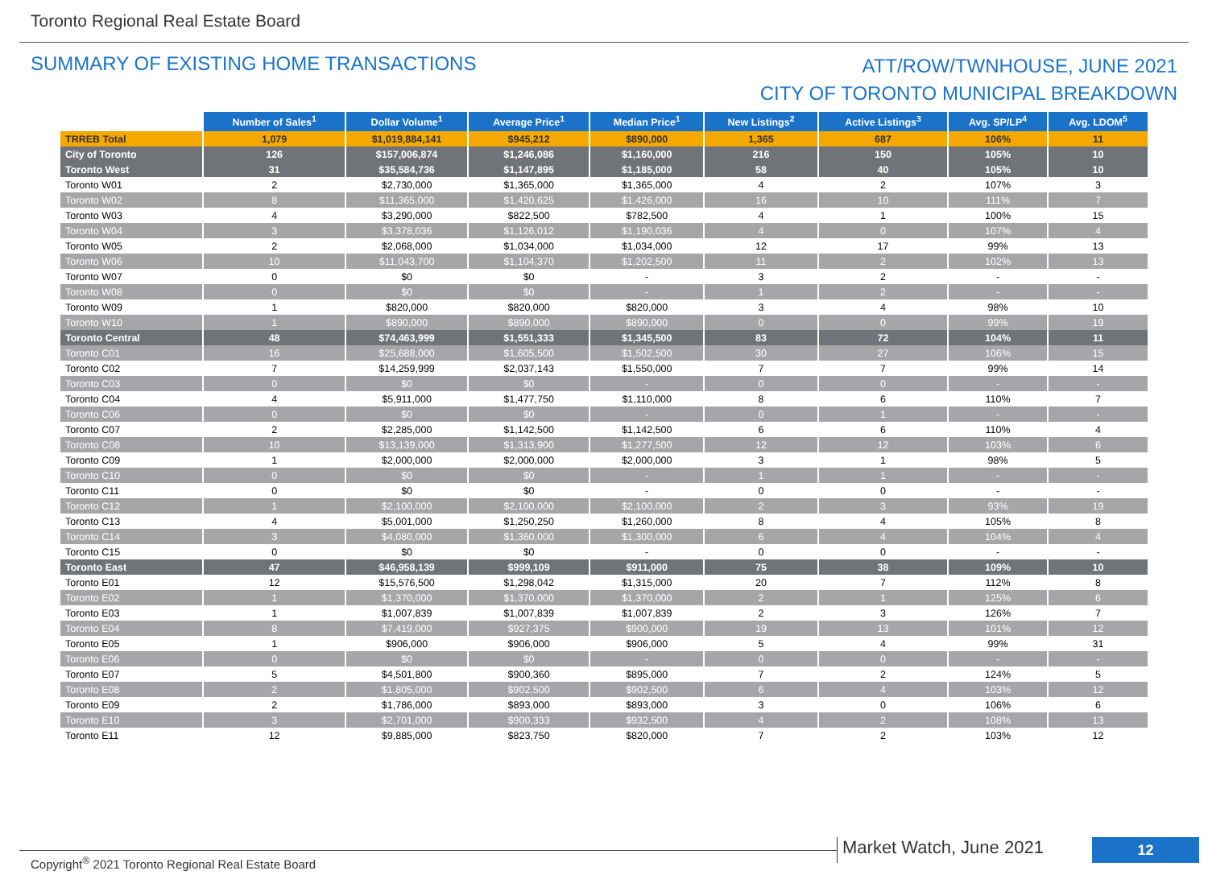Toronto Regional Real Estate Board
SUMMARY OF EXISTING HOME TRANSACTIONS
ATT/ROW/TWNHOUSE, JUNE 2021
CITY OF TORONTO MUNICIPAL BREAKDOWN
| | Number of Sales<sup>1</sup> | Dollar Volume<sup>1</sup> | Average Price<sup>1</sup> | Median Price<sup>1</sup> | New Listings<sup>2</sup> | Active Listings<sup>3</sup> | Avg. SP/LP<sup>4</sup> | Avg. LDOM<sup>5</sup> |
| TRREB Total | 1,079 | $1,019,884,141 | $945,212 | $890,000 | 1,365 | 687 | 106% | 11 |
| City of Toronto | 126 | $157,006,874 | $1,246,086 | $1,160,000 | 216 | 150 | 105% | 10 |
| Toronto West | 31 | $35,584,736 | $1,147,895 | $1,185,000 | 58 | 40 | 105% | 10 |
| Toronto W01 | 2 | $2,730,000 | $1,365,000 | $1,365,000 | 4 | 2 | 107% | 3 |
| Toronto W02 | 8 | $11,365,000 | $1,420,625 | $1,426,000 | 16 | 10 | 111% | 7 |
| Toronto W03 | 4 | $3,290,000 | $822,500 | $782,500 | 4 | 1 | 100% | 15 |
| Toronto W04 | 3 | $3,378,036 | $1,126,012 | $1,190,036 | 4 | 0 | 107% | 4 |
| Toronto W05 | 2 | $2,068,000 | $1,034,000 | $1,034,000 | 12 | 17 | 99% | 13 |
| Toronto W06 | 10 | $11,043,700 | $1,104,370 | $1,202,500 | 11 | 2 | 102% | 13 |
| Toronto W07 | 0 | $0 | $0 | - | 3 | 2 | - | - |
| Toronto W08 | 0 | $0 | $0 | - | 1 | 2 | - | - |
| Toronto W09 | 1 | $820,000 | $820,000 | $820,000 | 3 | 4 | 98% | 10 |
| Toronto W10 | 1 | $890,000 | $890,000 | $890,000 | 0 | 0 | 99% | 19 |
| Toronto Central | 48 | $74,463,999 | $1,551,333 | $1,345,500 | 83 | 72 | 104% | 11 |
| Toronto C01 | 16 | $25,688,000 | $1,605,500 | $1,502,500 | 30 | 27 | 106% | 15 |
| Toronto C02 | 7 | $14,259,999 | $2,037,143 | $1,550,000 | 7 | 7 | 99% | 14 |
| Toronto C03 | 0 | $0 | $0 | - | 0 | 0 | - | - |
| Toronto C04 | 4 | $5,911,000 | $1,477,750 | $1,110,000 | 8 | 6 | 110% | 7 |
| Toronto C06 | 0 | $0 | $0 | - | 0 | 1 | - | - |
| Toronto C07 | 2 | $2,285,000 | $1,142,500 | $1,142,500 | 6 | 6 | 110% | 4 |
| Toronto C08 | 10 | $13,139,000 | $1,313,900 | $1,277,500 | 12 | 12 | 103% | 6 |
| Toronto C09 | 1 | $2,000,000 | $2,000,000 | $2,000,000 | 3 | 1 | 98% | 5 |
| Toronto C10 | 0 | $0 | $0 | - | 1 | 1 | - | - |
| Toronto C11 | 0 | $0 | $0 | - | 0 | 0 | - | - |
| Toronto C12 | 1 | $2,100,000 | $2,100,000 | $2,100,000 | 2 | 3 | 93% | 19 |
| Toronto C13 | 4 | $5,001,000 | $1,250,250 | $1,260,000 | 8 | 4 | 105% | 8 |
| Toronto C14 | 3 | $4,080,000 | $1,360,000 | $1,300,000 | 6 | 4 | 104% | 4 |
| Toronto C15 | 0 | $0 | $0 | - | 0 | 0 | - | - |
| Toronto East | 47 | $46,958,139 | $999,109 | $911,000 | 75 | 38 | 109% | 10 |
| Toronto E01 | 12 | $15,576,500 | $1,298,042 | $1,315,000 | 20 | 7 | 112% | 8 |
| Toronto E02 | 1 | $1,370,000 | $1,370,000 | $1,370,000 | 2 | 1 | 125% | 6 |
| Toronto E03 | 1 | $1,007,839 | $1,007,839 | $1,007,839 | 2 | 3 | 126% | 7 |
| Toronto E04 | 8 | $7,419,000 | $927,375 | $900,000 | 19 | 13 | 101% | 12 |
| Toronto E05 | 1 | $906,000 | $906,000 | $906,000 | 5 | 4 | 99% | 31 |
| Toronto E06 | 0 | $0 | $0 | - | 0 | 0 | - | - |
| Toronto E07 | 5 | $4,501,800 | $900,360 | $895,000 | 7 | 2 | 124% | 5 |
| Toronto E08 | 2 | $1,805,000 | $902,500 | $902,500 | 6 | 4 | 103% | 12 |
| Toronto E09 | 2 | $1,786,000 | $893,000 | $893,000 | 3 | 0 | 106% | 6 |
| Toronto E10 | 3 | $2,701,000 | $900,333 | $932,500 | 4 | 2 | 108% | 13 |
| Toronto E11 | 12 | $9,885,000 | $823,750 | $820,000 | 7 | 2 | 103% | 12 |
Copyright<sup>®</sup> 2021 Toronto Regional Real Estate Board
Market Watch, June 2021 12